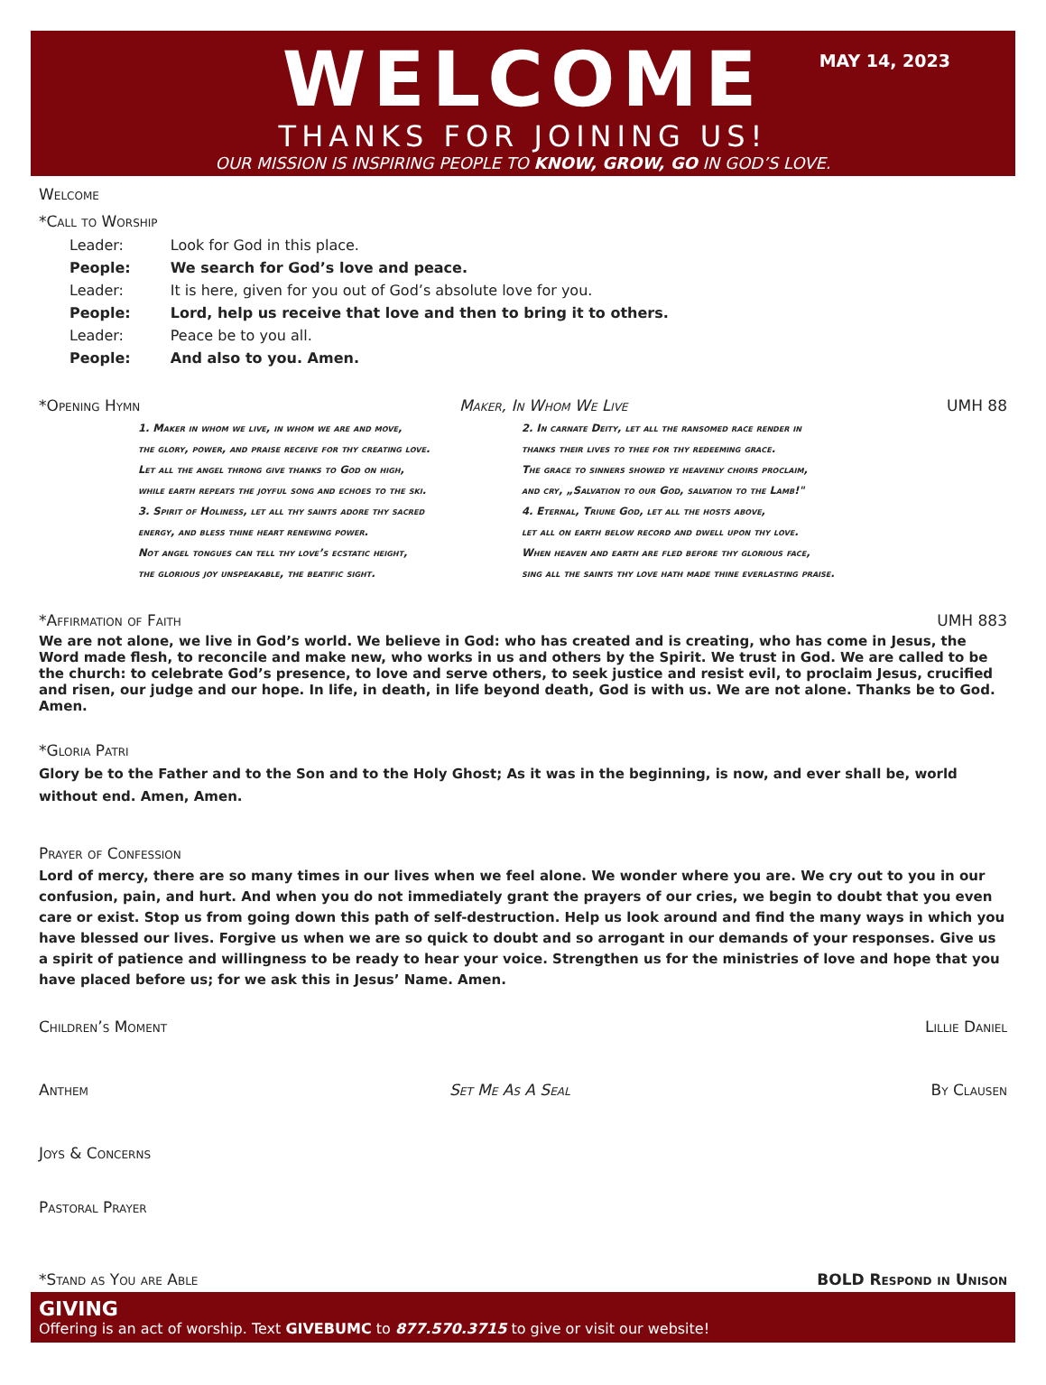WELCOME
THANKS FOR JOINING US!
OUR MISSION IS INSPIRING PEOPLE TO KNOW, GROW, GO IN GOD’S LOVE.
MAY 14, 2023
Welcome
*Call to Worship
| Leader: | Look for God in this place. |
| People: | We search for God’s love and peace. |
| Leader: | It is here, given for you out of God’s absolute love for you. |
| People: | Lord, help us receive that love and then to bring it to others. |
| Leader: | Peace be to you all. |
| People: | And also to you. Amen. |
*Opening Hymn Maker, In Whom We Live UMH 88
1. Maker in whom we live, in whom we are and move,
the glory, power, and praise receive for thy creating love.
Let all the angel throng give thanks to God on high,
while earth repeats the joyful song and echoes to the ski.
3. Spirit of Holiness, let all thy saints adore thy sacred
energy, and bless thine heart renewing power.
Not angel tongues can tell thy love’s ecstatic height,
the glorious joy unspeakable, the beatific sight.
2. In carnate Deity, let all the ransomed race render in
thanks their lives to thee for thy redeeming grace.
The grace to sinners showed ye heavenly choirs proclaim,
and cry, „Salvation to our God, salvation to the Lamb!"
4. Eternal, Triune God, let all the hosts above,
let all on earth below record and dwell upon thy love.
When heaven and earth are fled before thy glorious face,
sing all the saints thy love hath made thine everlasting praise.
*Affirmation of Faith UMH 883
We are not alone, we live in God’s world. We believe in God: who has created and is creating, who has come in Jesus, the Word made flesh, to reconcile and make new, who works in us and others by the Spirit. We trust in God. We are called to be the church: to celebrate God’s presence, to love and serve others, to seek justice and resist evil, to proclaim Jesus, crucified and risen, our judge and our hope. In life, in death, in life beyond death, God is with us. We are not alone. Thanks be to God. Amen.
*Gloria Patri
Glory be to the Father and to the Son and to the Holy Ghost; As it was in the beginning, is now, and ever shall be, world without end. Amen, Amen.
Prayer of Confession
Lord of mercy, there are so many times in our lives when we feel alone. We wonder where you are. We cry out to you in our confusion, pain, and hurt. And when you do not immediately grant the prayers of our cries, we begin to doubt that you even care or exist. Stop us from going down this path of self-destruction. Help us look around and find the many ways in which you have blessed our lives. Forgive us when we are so quick to doubt and so arrogant in our demands of your responses. Give us a spirit of patience and willingness to be ready to hear your voice. Strengthen us for the ministries of love and hope that you have placed before us; for we ask this in Jesus’ Name. Amen.
Children’s Moment Lillie Daniel
Anthem Set Me As A Seal By Clausen
Joys & Concerns
Pastoral Prayer
*Stand as You are Able BOLD Respond in Unison
GIVING
Offering is an act of worship. Text GIVEBUMC to 877.570.3715 to give or visit our website!